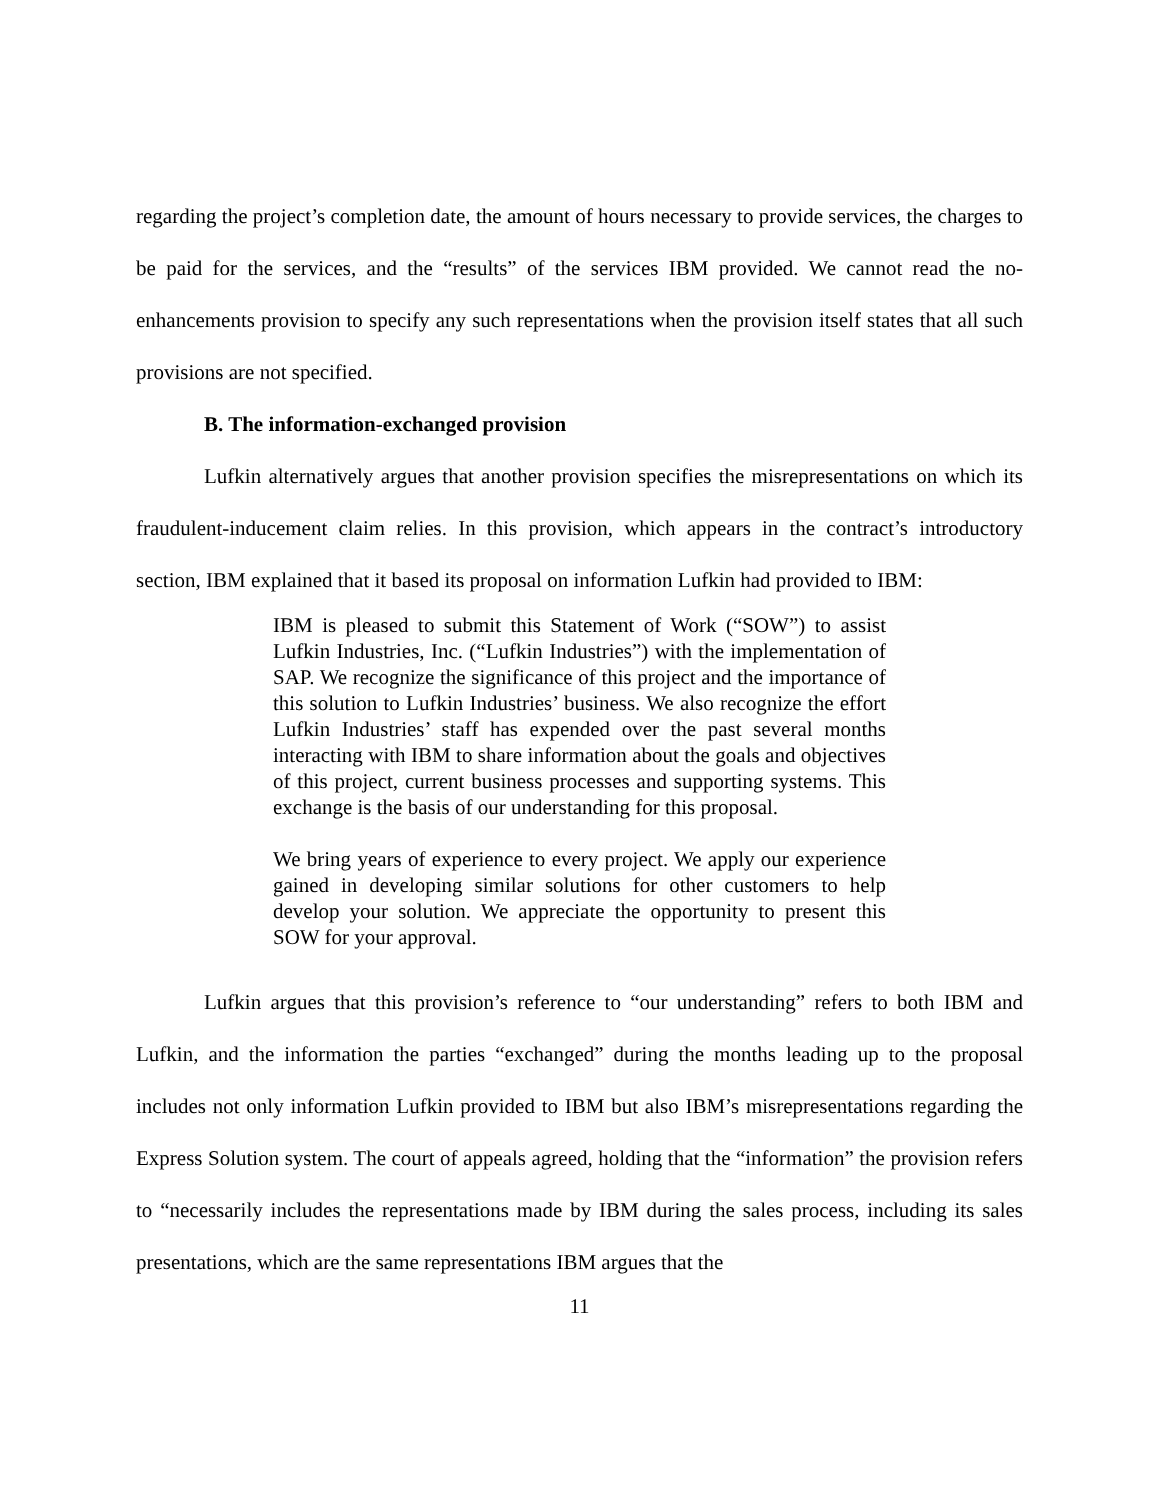regarding the project’s completion date, the amount of hours necessary to provide services, the charges to be paid for the services, and the “results” of the services IBM provided. We cannot read the no-enhancements provision to specify any such representations when the provision itself states that all such provisions are not specified.
B. The information-exchanged provision
Lufkin alternatively argues that another provision specifies the misrepresentations on which its fraudulent-inducement claim relies. In this provision, which appears in the contract’s introductory section, IBM explained that it based its proposal on information Lufkin had provided to IBM:
IBM is pleased to submit this Statement of Work (“SOW”) to assist Lufkin Industries, Inc. (“Lufkin Industries”) with the implementation of SAP. We recognize the significance of this project and the importance of this solution to Lufkin Industries’ business. We also recognize the effort Lufkin Industries’ staff has expended over the past several months interacting with IBM to share information about the goals and objectives of this project, current business processes and supporting systems. This exchange is the basis of our understanding for this proposal.
We bring years of experience to every project. We apply our experience gained in developing similar solutions for other customers to help develop your solution. We appreciate the opportunity to present this SOW for your approval.
Lufkin argues that this provision’s reference to “our understanding” refers to both IBM and Lufkin, and the information the parties “exchanged” during the months leading up to the proposal includes not only information Lufkin provided to IBM but also IBM’s misrepresentations regarding the Express Solution system. The court of appeals agreed, holding that the “information” the provision refers to “necessarily includes the representations made by IBM during the sales process, including its sales presentations, which are the same representations IBM argues that the
11